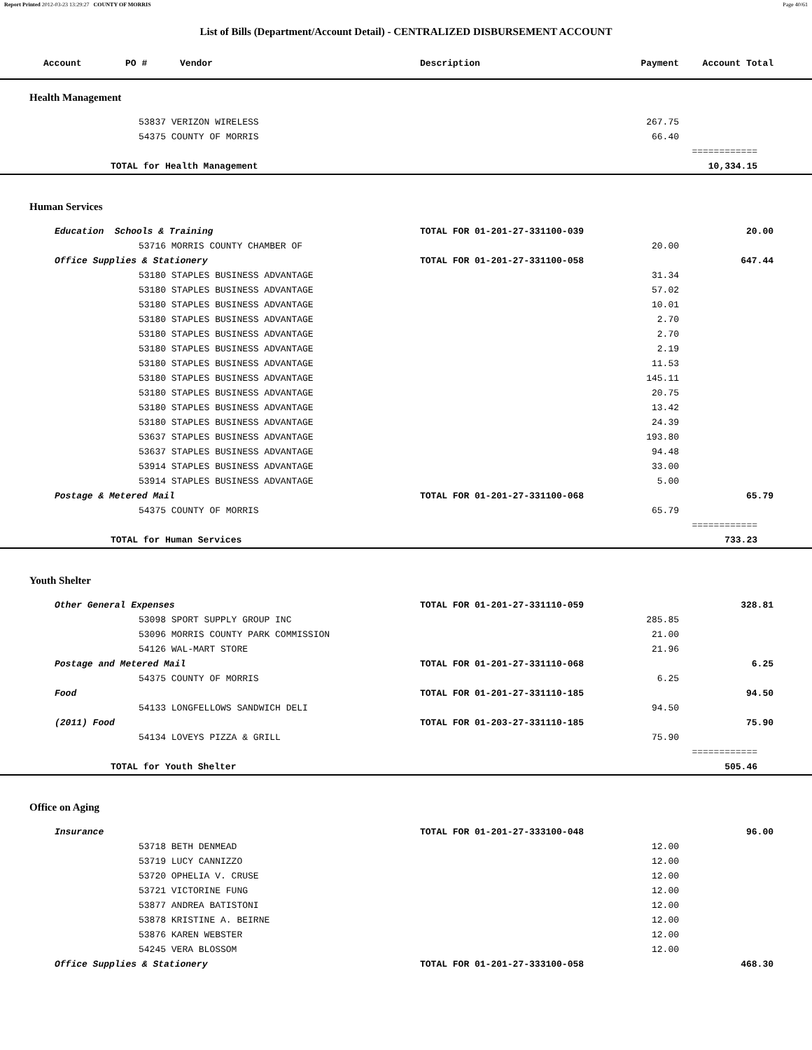Report Printed 2012-03-23 13:29:27 COUNTY OF MORRIS Page 40/61
List of Bills (Department/Account Detail) - CENTRALIZED DISBURSEMENT ACCOUNT
| Account PO # Vendor | Description | Payment | Account Total |
| --- | --- | --- | --- |
| Health Management | | | |
| 53837 VERIZON WIRELESS | | 267.75 | |
| 54375 COUNTY OF MORRIS | | 66.40 | |
| | | | ============ |
| TOTAL for Health Management | | | 10,334.15 |
| Human Services | | | |
| Education Schools & Training | TOTAL FOR 01-201-27-331100-039 | | 20.00 |
| 53716 MORRIS COUNTY CHAMBER OF | | 20.00 | |
| Office Supplies & Stationery | TOTAL FOR 01-201-27-331100-058 | | 647.44 |
| 53180 STAPLES BUSINESS ADVANTAGE | | 31.34 | |
| 53180 STAPLES BUSINESS ADVANTAGE | | 57.02 | |
| 53180 STAPLES BUSINESS ADVANTAGE | | 10.01 | |
| 53180 STAPLES BUSINESS ADVANTAGE | | 2.70 | |
| 53180 STAPLES BUSINESS ADVANTAGE | | 2.70 | |
| 53180 STAPLES BUSINESS ADVANTAGE | | 2.19 | |
| 53180 STAPLES BUSINESS ADVANTAGE | | 11.53 | |
| 53180 STAPLES BUSINESS ADVANTAGE | | 145.11 | |
| 53180 STAPLES BUSINESS ADVANTAGE | | 20.75 | |
| 53180 STAPLES BUSINESS ADVANTAGE | | 13.42 | |
| 53180 STAPLES BUSINESS ADVANTAGE | | 24.39 | |
| 53637 STAPLES BUSINESS ADVANTAGE | | 193.80 | |
| 53637 STAPLES BUSINESS ADVANTAGE | | 94.48 | |
| 53914 STAPLES BUSINESS ADVANTAGE | | 33.00 | |
| 53914 STAPLES BUSINESS ADVANTAGE | | 5.00 | |
| Postage & Metered Mail | TOTAL FOR 01-201-27-331100-068 | | 65.79 |
| 54375 COUNTY OF MORRIS | | 65.79 | |
| | | | ============ |
| TOTAL for Human Services | | | 733.23 |
| Youth Shelter | | | |
| Other General Expenses | TOTAL FOR 01-201-27-331110-059 | | 328.81 |
| 53098 SPORT SUPPLY GROUP INC | | 285.85 | |
| 53096 MORRIS COUNTY PARK COMMISSION | | 21.00 | |
| 54126 WAL-MART STORE | | 21.96 | |
| Postage and Metered Mail | TOTAL FOR 01-201-27-331110-068 | | 6.25 |
| 54375 COUNTY OF MORRIS | | 6.25 | |
| Food | TOTAL FOR 01-201-27-331110-185 | | 94.50 |
| 54133 LONGFELLOWS SANDWICH DELI | | 94.50 | |
| (2011) Food | TOTAL FOR 01-203-27-331110-185 | | 75.90 |
| 54134 LOVEYS PIZZA & GRILL | | 75.90 | |
| | | | ============ |
| TOTAL for Youth Shelter | | | 505.46 |
| Office on Aging | | | |
| Insurance | TOTAL FOR 01-201-27-333100-048 | | 96.00 |
| 53718 BETH DENMEAD | | 12.00 | |
| 53719 LUCY CANNIZZO | | 12.00 | |
| 53720 OPHELIA V. CRUSE | | 12.00 | |
| 53721 VICTORINE FUNG | | 12.00 | |
| 53877 ANDREA BATISTONI | | 12.00 | |
| 53878 KRISTINE A. BEIRNE | | 12.00 | |
| 53876 KAREN WEBSTER | | 12.00 | |
| 54245 VERA BLOSSOM | | 12.00 | |
| Office Supplies & Stationery | TOTAL FOR 01-201-27-333100-058 | | 468.30 |